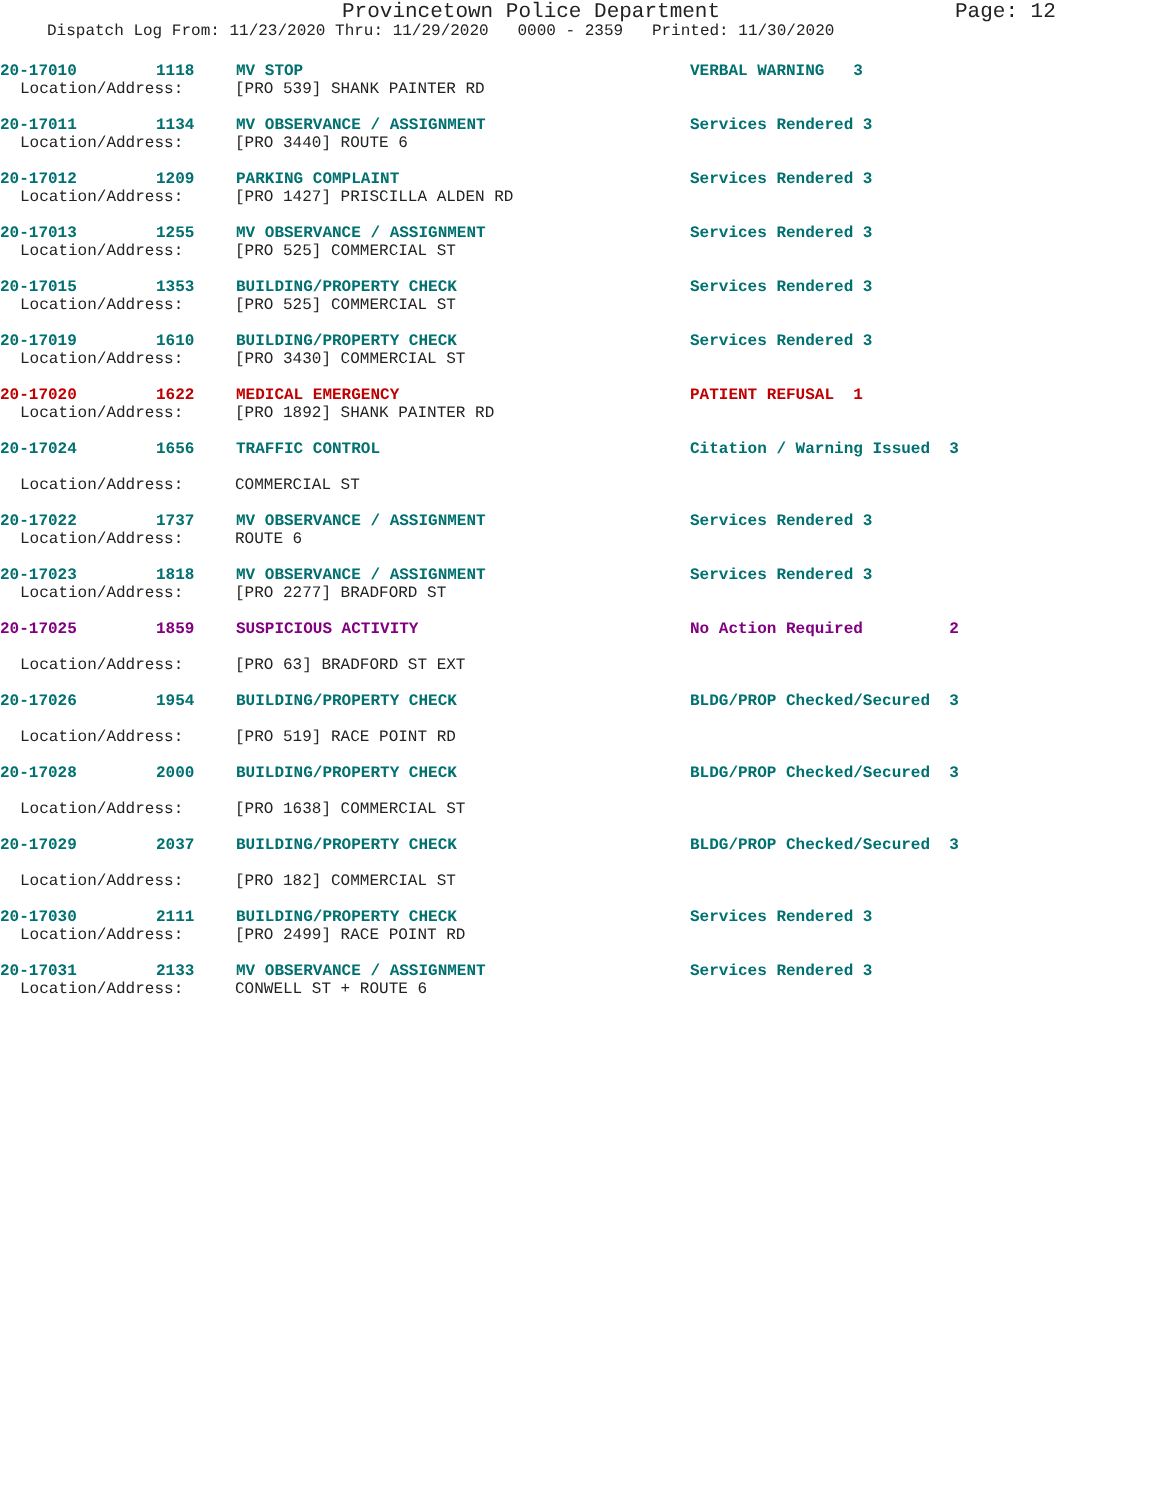Provincetown Police Department Page: 12
Dispatch Log From: 11/23/2020 Thru: 11/29/2020 0000 - 2359 Printed: 11/30/2020
20-17010 1118 MV STOP VERBAL WARNING 3
Location/Address: [PRO 539] SHANK PAINTER RD
20-17011 1134 MV OBSERVANCE / ASSIGNMENT Services Rendered 3
Location/Address: [PRO 3440] ROUTE 6
20-17012 1209 PARKING COMPLAINT Services Rendered 3
Location/Address: [PRO 1427] PRISCILLA ALDEN RD
20-17013 1255 MV OBSERVANCE / ASSIGNMENT Services Rendered 3
Location/Address: [PRO 525] COMMERCIAL ST
20-17015 1353 BUILDING/PROPERTY CHECK Services Rendered 3
Location/Address: [PRO 525] COMMERCIAL ST
20-17019 1610 BUILDING/PROPERTY CHECK Services Rendered 3
Location/Address: [PRO 3430] COMMERCIAL ST
20-17020 1622 MEDICAL EMERGENCY PATIENT REFUSAL 1
Location/Address: [PRO 1892] SHANK PAINTER RD
20-17024 1656 TRAFFIC CONTROL Citation / Warning Issued 3
Location/Address: COMMERCIAL ST
20-17022 1737 MV OBSERVANCE / ASSIGNMENT Services Rendered 3
Location/Address: ROUTE 6
20-17023 1818 MV OBSERVANCE / ASSIGNMENT Services Rendered 3
Location/Address: [PRO 2277] BRADFORD ST
20-17025 1859 SUSPICIOUS ACTIVITY No Action Required 2
Location/Address: [PRO 63] BRADFORD ST EXT
20-17026 1954 BUILDING/PROPERTY CHECK BLDG/PROP Checked/Secured 3
Location/Address: [PRO 519] RACE POINT RD
20-17028 2000 BUILDING/PROPERTY CHECK BLDG/PROP Checked/Secured 3
Location/Address: [PRO 1638] COMMERCIAL ST
20-17029 2037 BUILDING/PROPERTY CHECK BLDG/PROP Checked/Secured 3
Location/Address: [PRO 182] COMMERCIAL ST
20-17030 2111 BUILDING/PROPERTY CHECK Services Rendered 3
Location/Address: [PRO 2499] RACE POINT RD
20-17031 2133 MV OBSERVANCE / ASSIGNMENT Services Rendered 3
Location/Address: CONWELL ST + ROUTE 6